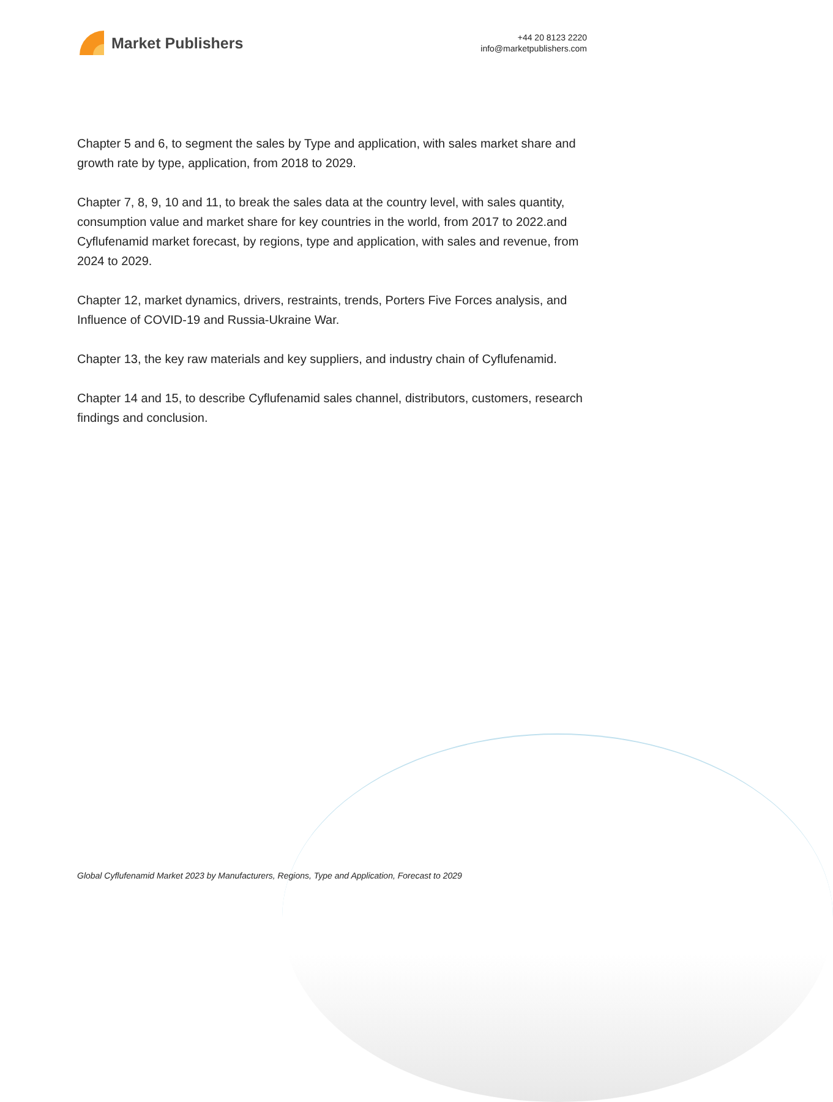Market Publishers
+44 20 8123 2220
info@marketpublishers.com
Chapter 5 and 6, to segment the sales by Type and application, with sales market share and growth rate by type, application, from 2018 to 2029.
Chapter 7, 8, 9, 10 and 11, to break the sales data at the country level, with sales quantity, consumption value and market share for key countries in the world, from 2017 to 2022.and Cyflufenamid market forecast, by regions, type and application, with sales and revenue, from 2024 to 2029.
Chapter 12, market dynamics, drivers, restraints, trends, Porters Five Forces analysis, and Influence of COVID-19 and Russia-Ukraine War.
Chapter 13, the key raw materials and key suppliers, and industry chain of Cyflufenamid.
Chapter 14 and 15, to describe Cyflufenamid sales channel, distributors, customers, research findings and conclusion.
Global Cyflufenamid Market 2023 by Manufacturers, Regions, Type and Application, Forecast to 2029